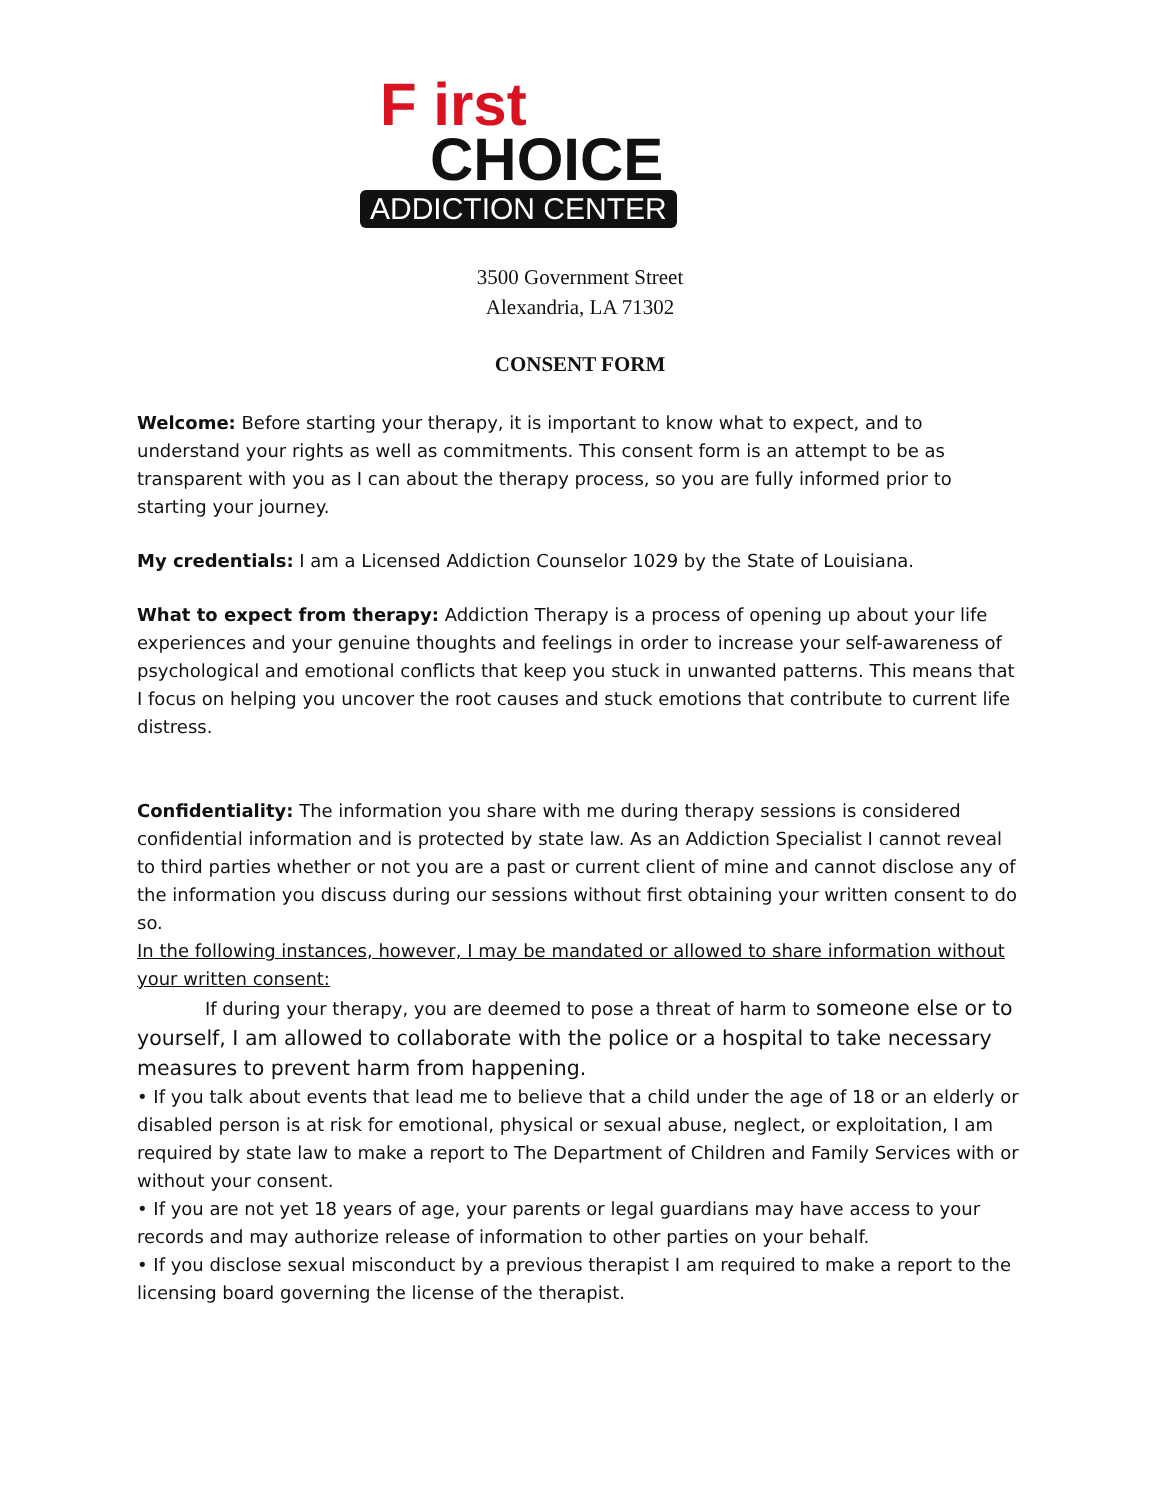F irst
CHOICE
ADDICTION CENTER
3500 Government Street
Alexandria, LA 71302
CONSENT FORM
Welcome: Before starting your therapy, it is important to know what to expect, and to understand your rights as well as commitments. This consent form is an attempt to be as transparent with you as I can about the therapy process, so you are fully informed prior to starting your journey.
My credentials: I am a Licensed Addiction Counselor 1029 by the State of Louisiana.
What to expect from therapy: Addiction Therapy is a process of opening up about your life experiences and your genuine thoughts and feelings in order to increase your self-awareness of psychological and emotional conflicts that keep you stuck in unwanted patterns. This means that I focus on helping you uncover the root causes and stuck emotions that contribute to current life distress.
Confidentiality: The information you share with me during therapy sessions is considered confidential information and is protected by state law. As an Addiction Specialist I cannot reveal to third parties whether or not you are a past or current client of mine and cannot disclose any of the information you discuss during our sessions without first obtaining your written consent to do so.
In the following instances, however, I may be mandated or allowed to share information without your written consent:
If during your therapy, you are deemed to pose a threat of harm to someone else or to yourself, I am allowed to collaborate with the police or a hospital to take necessary measures to prevent harm from happening.
• If you talk about events that lead me to believe that a child under the age of 18 or an elderly or disabled person is at risk for emotional, physical or sexual abuse, neglect, or exploitation, I am required by state law to make a report to The Department of Children and Family Services with or without your consent.
• If you are not yet 18 years of age, your parents or legal guardians may have access to your records and may authorize release of information to other parties on your behalf.
• If you disclose sexual misconduct by a previous therapist I am required to make a report to the licensing board governing the license of the therapist.